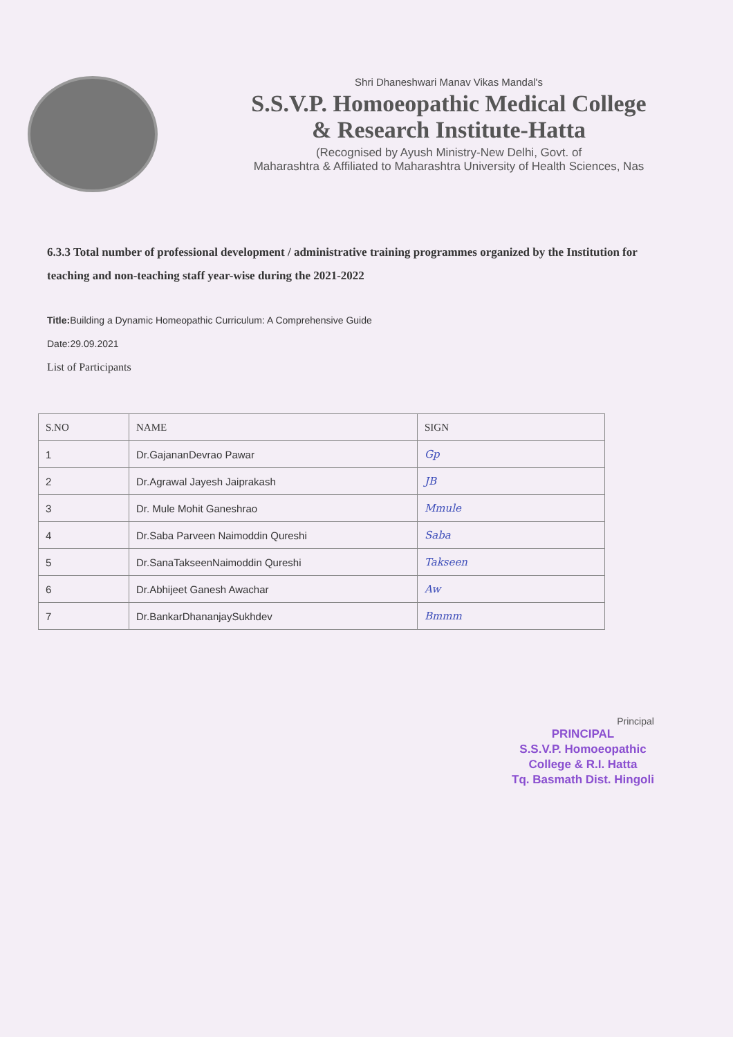Shri Dhaneshwari Manav Vikas Mandal's
S.S.V.P. Homoeopathic Medical College
& Research Institute-Hatta
(Recognised by Ayush Ministry-New Delhi, Govt. of
Maharashtra & Affiliated to Maharashtra University of Health Sciences, Nas
6.3.3 Total number of professional development / administrative training programmes organized by the Institution for teaching and non-teaching staff year-wise during the 2021-2022
Title: Building a Dynamic Homeopathic Curriculum: A Comprehensive Guide
Date:29.09.2021
List of Participants
| S.NO | NAME | SIGN |
| --- | --- | --- |
| 1 | Dr.GajananDevrao Pawar | Gp |
| 2 | Dr.Agrawal Jayesh Jaiprakash | JB |
| 3 | Dr. Mule Mohit Ganeshrao | Mmule |
| 4 | Dr.Saba Parveen Naimoddin Qureshi | Saba |
| 5 | Dr.SanaTakseenNaimoddin Qureshi | Takseen |
| 6 | Dr.Abhijeet Ganesh Awachar | Aw |
| 7 | Dr.BankarDhananjaySukhdev | Bmmm |
Principal
PRINCIPAL
S.S.V.P. Homoeopathic
College & R.I. Hatta
Tq. Basmath Dist. Hingoli